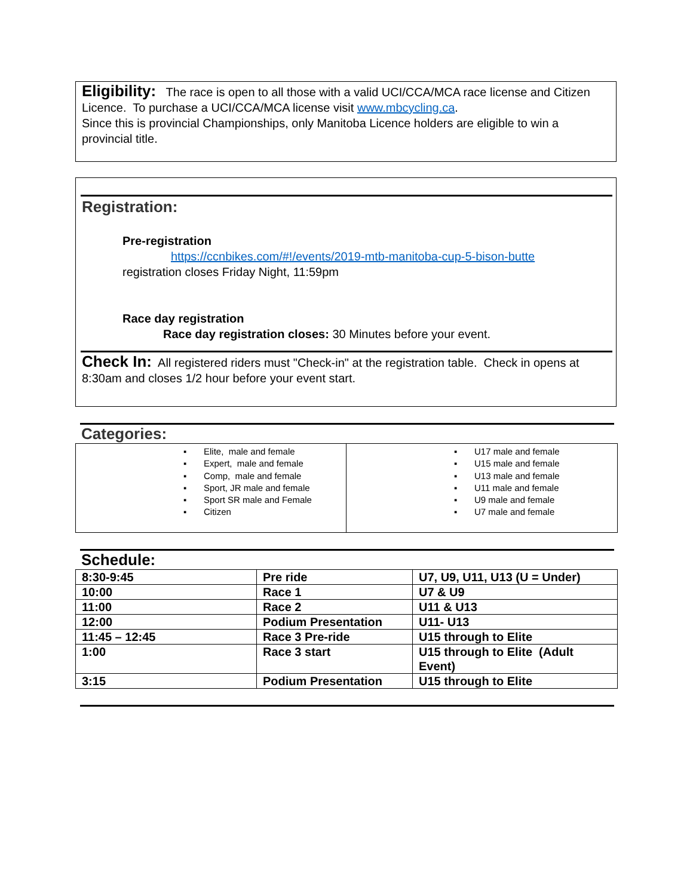Eligibility: The race is open to all those with a valid UCI/CCA/MCA race license and Citizen Licence. To purchase a UCI/CCA/MCA license visit www.mbcycling.ca.
Since this is provincial Championships, only Manitoba Licence holders are eligible to win a provincial title.
Registration:
Pre-registration
https://ccnbikes.com/#!/events/2019-mtb-manitoba-cup-5-bison-butte
registration closes Friday Night, 11:59pm
Race day registration
Race day registration closes: 30 Minutes before your event.
Check In: All registered riders must "Check-in" at the registration table. Check in opens at 8:30am and closes 1/2 hour before your event start.
Categories:
▪ Elite, male and female
▪ Expert, male and female
▪ Comp, male and female
▪ Sport, JR male and female
▪ Sport SR male and Female
▪ Citizen
▪ U17 male and female
▪ U15 male and female
▪ U13 male and female
▪ U11 male and female
▪ U9 male and female
▪ U7 male and female
Schedule:
| 8:30-9:45 | Pre ride | U7, U9, U11, U13 (U = Under) |
| 10:00 | Race 1 | U7 & U9 |
| 11:00 | Race 2 | U11 & U13 |
| 12:00 | Podium Presentation | U11- U13 |
| 11:45 – 12:45 | Race 3 Pre-ride | U15 through to Elite |
| 1:00 | Race 3 start | U15 through to Elite (Adult Event) |
| 3:15 | Podium Presentation | U15 through to Elite |